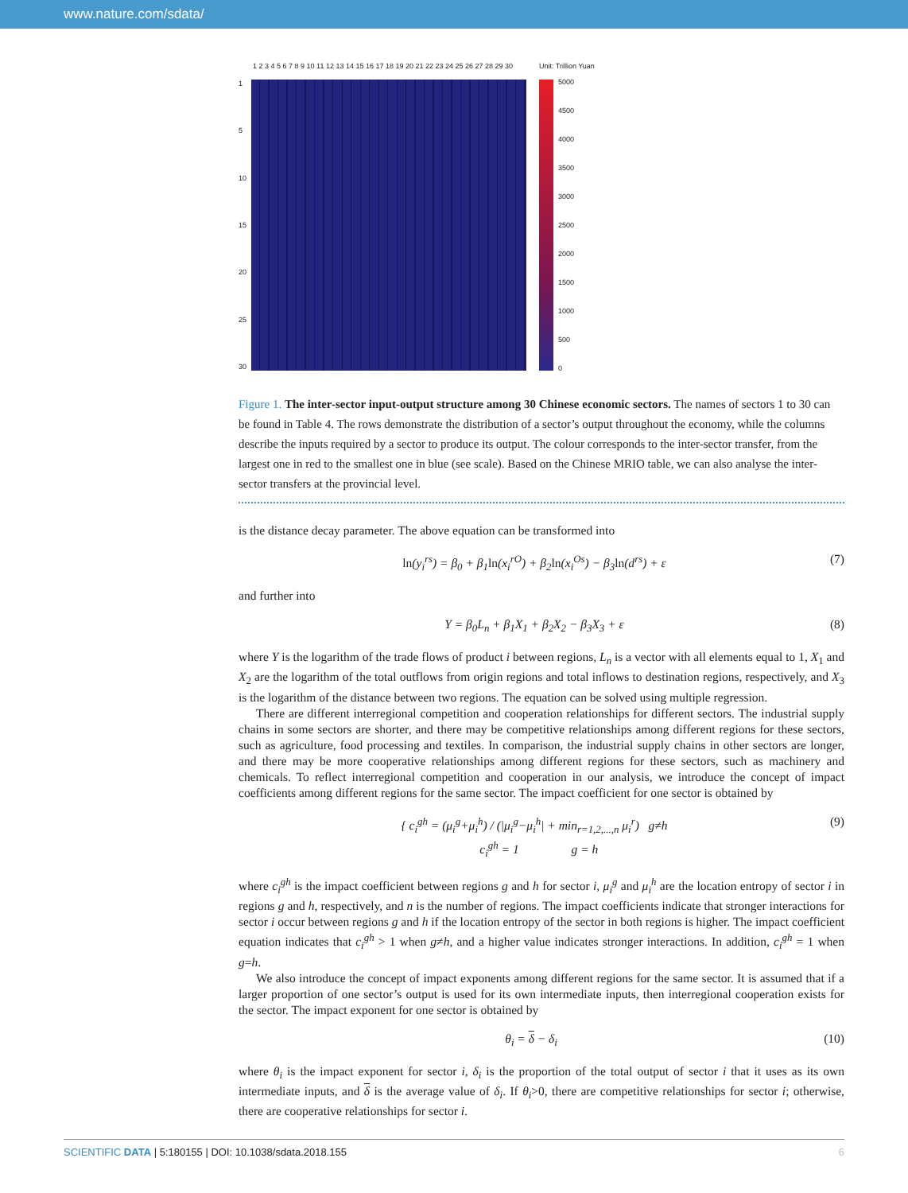www.nature.com/sdata/
1 2 3 4 5 6 7 8 9 10 11 12 13 14 15 16 17 18 19 20 21 22 23 24 25 26 27 28 29 30
1
5
10
15
20
25
30
Unit: Trillion Yuan
5000
4500
4000
3500
3000
2500
2000
1500
1000
500
0
Figure 1. The inter-sector input-output structure among 30 Chinese economic sectors. The names of sectors 1 to 30 can be found in Table 4. The rows demonstrate the distribution of a sector’s output throughout the economy, while the columns describe the inputs required by a sector to produce its output. The colour corresponds to the inter-sector transfer, from the largest one in red to the smallest one in blue (see scale). Based on the Chinese MRIO table, we can also analyse the inter-sector transfers at the provincial level.
is the distance decay parameter. The above equation can be transformed into
ln(y<sub>i</sub><sup>rs</sup>) = β<sub>0</sub> + β<sub>1</sub>ln(x<sub>i</sub><sup>rO</sup>) + β<sub>2</sub>ln(x<sub>i</sub><sup>Os</sup>) − β<sub>3</sub>ln(d<sup>rs</sup>) + ε (7)
and further into
Y = β<sub>0</sub>L<sub>n</sub> + β<sub>1</sub>X<sub>1</sub> + β<sub>2</sub>X<sub>2</sub> − β<sub>3</sub>X<sub>3</sub> + ε (8)
where Y is the logarithm of the trade flows of product i between regions, L<sub>n</sub> is a vector with all elements equal to 1, X<sub>1</sub> and X<sub>2</sub> are the logarithm of the total outflows from origin regions and total inflows to destination regions, respectively, and X<sub>3</sub> is the logarithm of the distance between two regions. The equation can be solved using multiple regression.
There are different interregional competition and cooperation relationships for different sectors. The industrial supply chains in some sectors are shorter, and there may be competitive relationships among different regions for these sectors, such as agriculture, food processing and textiles. In comparison, the industrial supply chains in other sectors are longer, and there may be more cooperative relationships among different regions for these sectors, such as machinery and chemicals. To reflect interregional competition and cooperation in our analysis, we introduce the concept of impact coefficients among different regions for the same sector. The impact coefficient for one sector is obtained by
{ c<sub>i</sub><sup>gh</sup> = (μ<sub>i</sub><sup>g</sup>+μ<sub>i</sub><sup>h</sup>) / (|μ<sub>i</sub><sup>g</sup>−μ<sub>i</sub><sup>h</sup>| + min<sub>r=1,2,...,n</sub> μ<sub>i</sub><sup>r</sup>) g≠h
c<sub>i</sub><sup>gh</sup> = 1 g = h (9)
where c<sub>i</sub><sup>gh</sup> is the impact coefficient between regions g and h for sector i, μ<sub>i</sub><sup>g</sup> and μ<sub>i</sub><sup>h</sup> are the location entropy of sector i in regions g and h, respectively, and n is the number of regions. The impact coefficients indicate that stronger interactions for sector i occur between regions g and h if the location entropy of the sector in both regions is higher. The impact coefficient equation indicates that c<sub>i</sub><sup>gh</sup> > 1 when g≠h, and a higher value indicates stronger interactions. In addition, c<sub>i</sub><sup>gh</sup> = 1 when g=h.
We also introduce the concept of impact exponents among different regions for the same sector. It is assumed that if a larger proportion of one sector’s output is used for its own intermediate inputs, then interregional cooperation exists for the sector. The impact exponent for one sector is obtained by
θ<sub>i</sub> = δ − δ<sub>i</sub> (10)
where θ<sub>i</sub> is the impact exponent for sector i, δ<sub>i</sub> is the proportion of the total output of sector i that it uses as its own intermediate inputs, and δ is the average value of δ<sub>i</sub>. If θ<sub>i</sub>>0, there are competitive relationships for sector i; otherwise, there are cooperative relationships for sector i.
SCIENTIFIC DATA | 5:180155 | DOI: 10.1038/sdata.2018.155 6